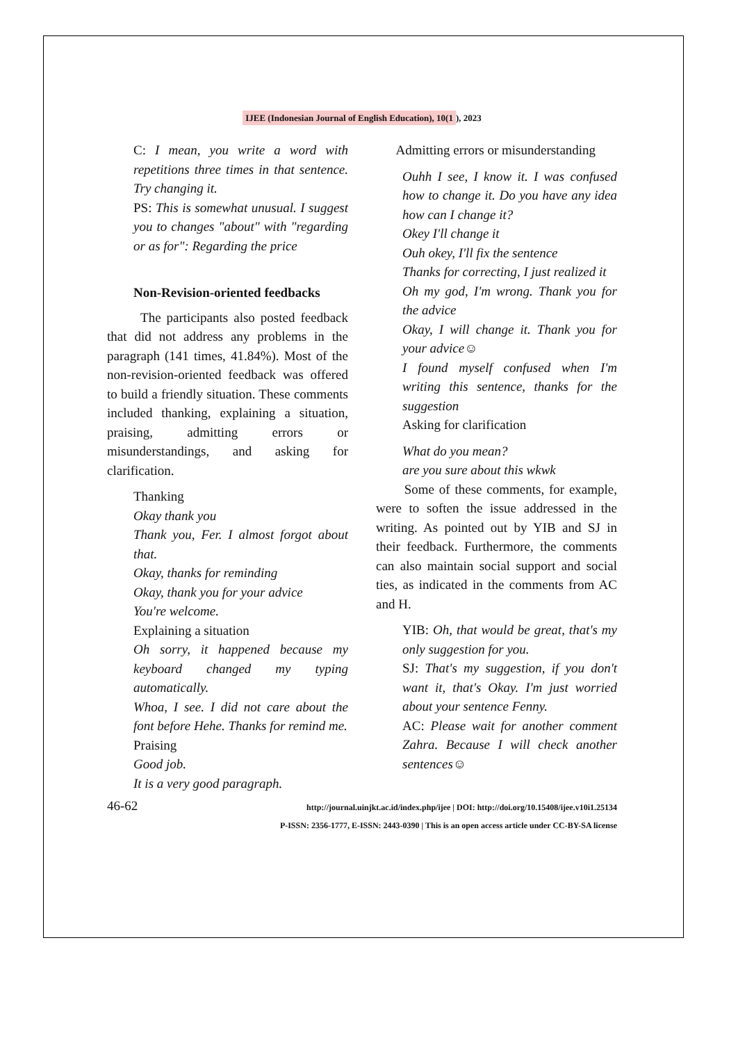IJEE (Indonesian Journal of English Education), 10(1), 2023
C: I mean, you write a word with repetitions three times in that sentence. Try changing it.
PS: This is somewhat unusual. I suggest you to changes "about" with "regarding or as for": Regarding the price
Non-Revision-oriented feedbacks
The participants also posted feedback that did not address any problems in the paragraph (141 times, 41.84%). Most of the non-revision-oriented feedback was offered to build a friendly situation. These comments included thanking, explaining a situation, praising, admitting errors or misunderstandings, and asking for clarification.
Thanking
Okay thank you
Thank you, Fer. I almost forgot about that.
Okay, thanks for reminding
Okay, thank you for your advice
You're welcome.
Explaining a situation
Oh sorry, it happened because my keyboard changed my typing automatically.
Whoa, I see. I did not care about the font before Hehe. Thanks for remind me.
Praising
Good job.
It is a very good paragraph.
Admitting errors or misunderstanding
Ouhh I see, I know it. I was confused how to change it. Do you have any idea how can I change it?
Okey I'll change it
Ouh okey, I'll fix the sentence
Thanks for correcting, I just realized it
Oh my god, I'm wrong. Thank you for the advice
Okay, I will change it. Thank you for your advice☺
I found myself confused when I'm writing this sentence, thanks for the suggestion
Asking for clarification
What do you mean?
are you sure about this wkwk
Some of these comments, for example, were to soften the issue addressed in the writing. As pointed out by YIB and SJ in their feedback. Furthermore, the comments can also maintain social support and social ties, as indicated in the comments from AC and H.
YIB: Oh, that would be great, that's my only suggestion for you.
SJ: That's my suggestion, if you don't want it, that's Okay. I'm just worried about your sentence Fenny.
AC: Please wait for another comment Zahra. Because I will check another sentences☺
46-62
http://journal.uinjkt.ac.id/index.php/ijee | DOI: http://doi.org/10.15408/ijee.v10i1.25134
P-ISSN: 2356-1777, E-ISSN: 2443-0390 | This is an open access article under CC-BY-SA license